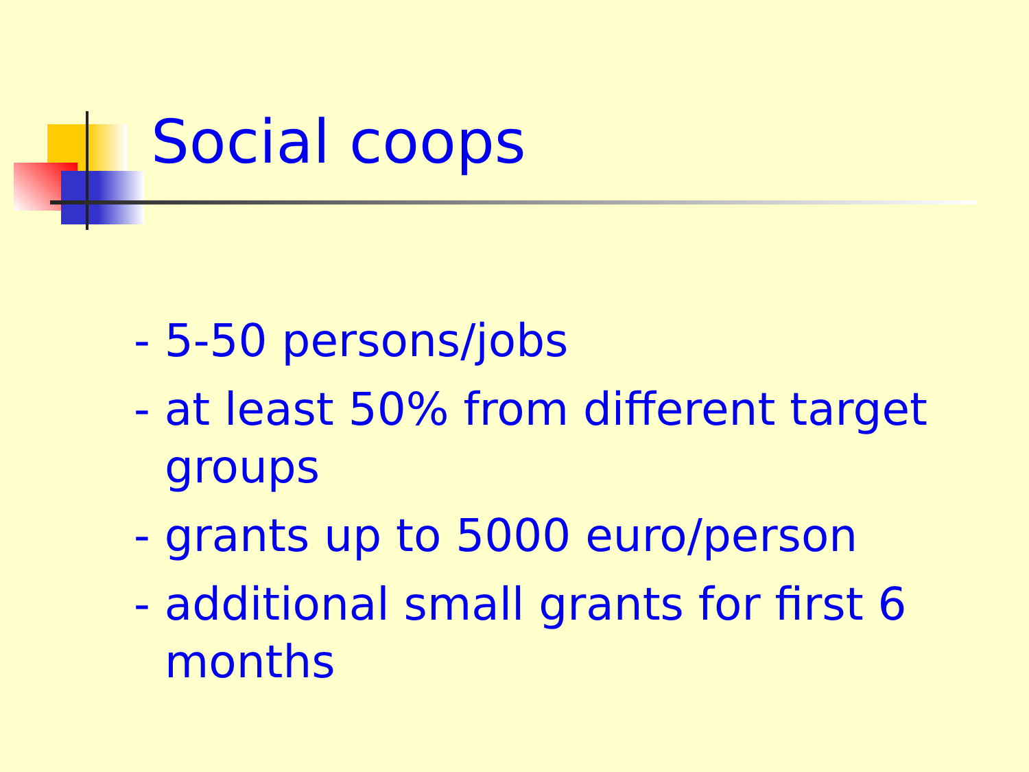Social coops
- 5-50 persons/jobs
- at least 50% from different target groups
- grants up to 5000 euro/person
- additional small grants for first 6 months